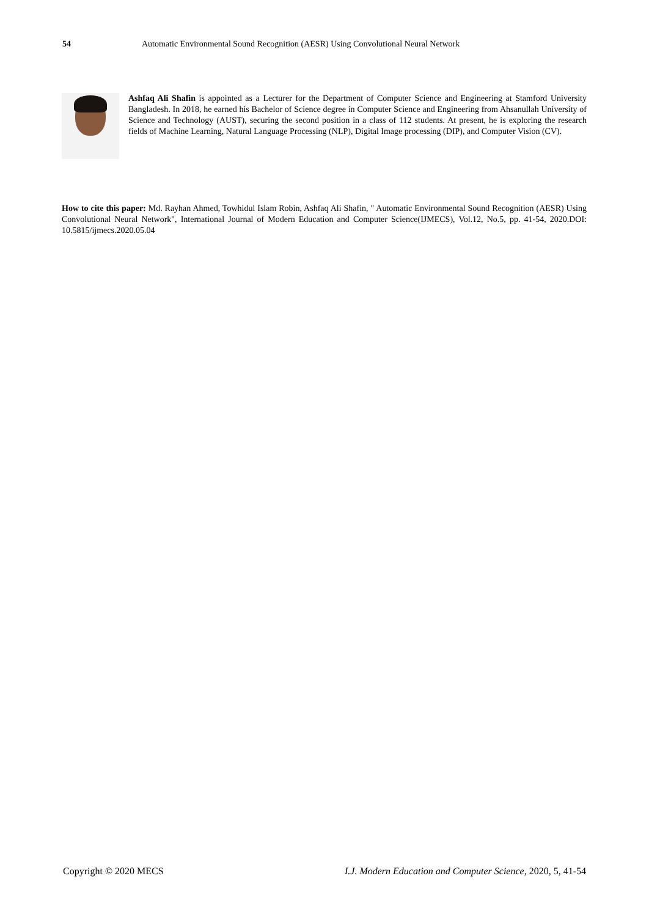54 Automatic Environmental Sound Recognition (AESR) Using Convolutional Neural Network
Ashfaq Ali Shafin is appointed as a Lecturer for the Department of Computer Science and Engineering at Stamford University Bangladesh. In 2018, he earned his Bachelor of Science degree in Computer Science and Engineering from Ahsanullah University of Science and Technology (AUST), securing the second position in a class of 112 students. At present, he is exploring the research fields of Machine Learning, Natural Language Processing (NLP), Digital Image processing (DIP), and Computer Vision (CV).
How to cite this paper: Md. Rayhan Ahmed, Towhidul Islam Robin, Ashfaq Ali Shafin, " Automatic Environmental Sound Recognition (AESR) Using Convolutional Neural Network", International Journal of Modern Education and Computer Science(IJMECS), Vol.12, No.5, pp. 41-54, 2020.DOI: 10.5815/ijmecs.2020.05.04
Copyright © 2020 MECS I.J. Modern Education and Computer Science, 2020, 5, 41-54